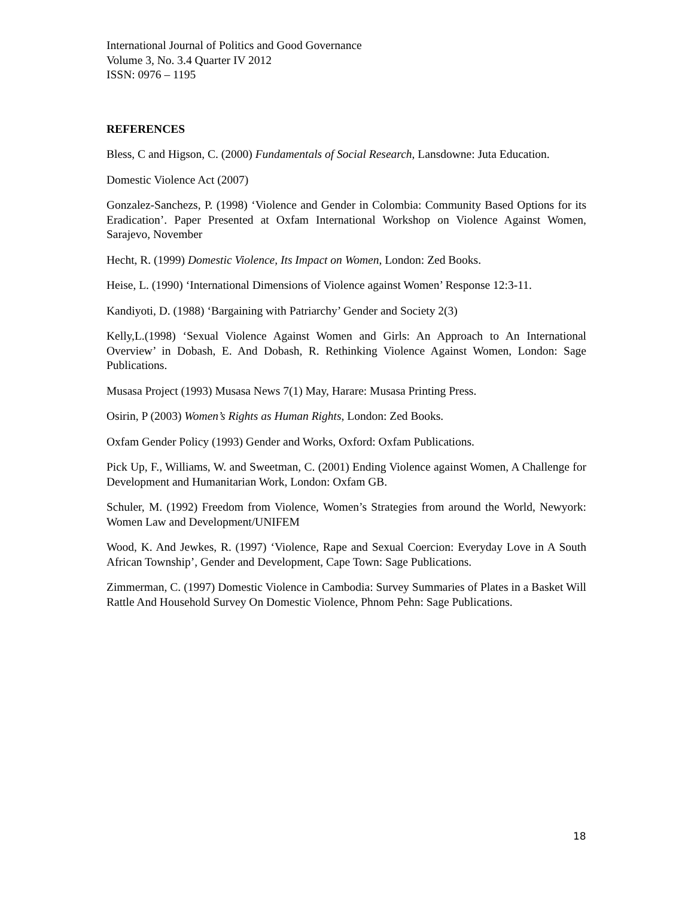International Journal of Politics and Good Governance
Volume 3, No. 3.4 Quarter IV 2012
ISSN: 0976 – 1195
REFERENCES
Bless, C and Higson, C. (2000) Fundamentals of Social Research, Lansdowne: Juta Education.
Domestic Violence Act (2007)
Gonzalez-Sanchezs, P. (1998) ‘Violence and Gender in Colombia: Community Based Options for its Eradication’. Paper Presented at Oxfam International Workshop on Violence Against Women, Sarajevo, November
Hecht, R. (1999) Domestic Violence, Its Impact on Women, London: Zed Books.
Heise, L. (1990) ‘International Dimensions of Violence against Women’ Response 12:3-11.
Kandiyoti, D. (1988) ‘Bargaining with Patriarchy’ Gender and Society 2(3)
Kelly,L.(1998) ‘Sexual Violence Against Women and Girls: An Approach to An International Overview’ in Dobash, E. And Dobash, R. Rethinking Violence Against Women, London: Sage Publications.
Musasa Project (1993) Musasa News 7(1) May, Harare: Musasa Printing Press.
Osirin, P (2003) Women’s Rights as Human Rights, London: Zed Books.
Oxfam Gender Policy (1993) Gender and Works, Oxford: Oxfam Publications.
Pick Up, F., Williams, W. and Sweetman, C. (2001) Ending Violence against Women, A Challenge for Development and Humanitarian Work, London: Oxfam GB.
Schuler, M. (1992) Freedom from Violence, Women’s Strategies from around the World, Newyork: Women Law and Development/UNIFEM
Wood, K. And Jewkes, R. (1997) ‘Violence, Rape and Sexual Coercion: Everyday Love in A South African Township’, Gender and Development, Cape Town: Sage Publications.
Zimmerman, C. (1997) Domestic Violence in Cambodia: Survey Summaries of Plates in a Basket Will Rattle And Household Survey On Domestic Violence, Phnom Pehn: Sage Publications.
18